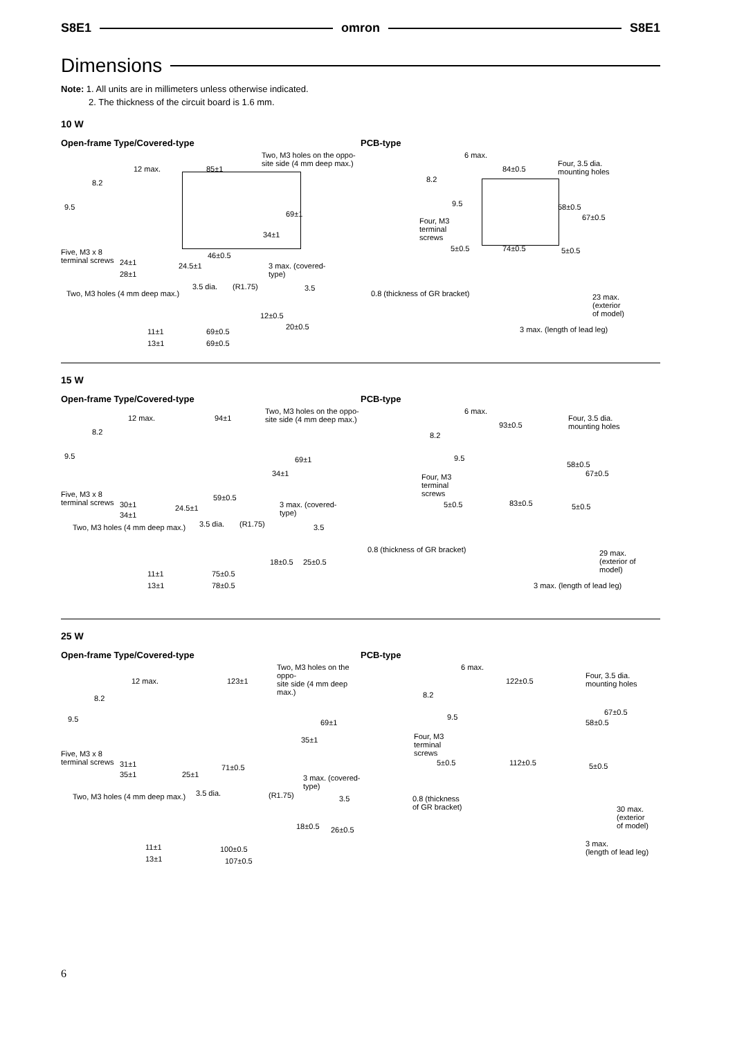S8E1 omron S8E1
Dimensions
Note: 1. All units are in millimeters unless otherwise indicated.
2. The thickness of the circuit board is 1.6 mm.
10 W
Open-frame Type/Covered-type
Two, M3 holes on the oppo-
site side (4 mm deep max.)
12 max. 85±1
8.2
9.5
69±1
34±1
Five, M3 x 8
terminal screws
24±1
28±1
46±0.5
24.5±1
3 max. (covered-
type)
3.5 dia. (R1.75) 3.5
Two, M3 holes (4 mm deep max.)
12±0.5
20±0.5
11±1 69±0.5
13±1 69±0.5
PCB-type
6 max.
84±0.5
Four, 3.5 dia.
mounting holes
8.2
9.5 58±0.5
67±0.5
Four, M3
terminal
screws
5±0.5 74±0.5 5±0.5
0.8 (thickness of GR bracket)
23 max.
(exterior
of model)
3 max. (length of lead leg)
15 W
Open-frame Type/Covered-type
Two, M3 holes on the oppo-
site side (4 mm deep max.)
12 max. 94±1
8.2
9.5 69±1
34±1
Five, M3 x 8
terminal screws
30±1
34±1
59±0.5
24.5±1
3 max. (covered-
type)
3.5 dia. (R1.75) 3.5
Two, M3 holes (4 mm deep max.)
18±0.5 25±0.5
11±1 75±0.5
13±1 78±0.5
PCB-type
6 max.
93±0.5
Four, 3.5 dia.
mounting holes
8.2
9.5
58±0.5
67±0.5
Four, M3
terminal
screws
5±0.5 83±0.5 5±0.5
0.8 (thickness of GR bracket)
29 max.
(exterior of
model)
3 max. (length of lead leg)
25 W
Open-frame Type/Covered-type
Two, M3 holes on the oppo-
site side (4 mm deep max.)
12 max. 123±1
8.2
9.5 69±1
35±1
Five, M3 x 8
terminal screws
31±1
35±1
71±0.5
25±1
3 max. (covered-
type)
3.5 dia. (R1.75) 3.5
Two, M3 holes (4 mm deep max.)
18±0.5 26±0.5
11±1 100±0.5
13±1 107±0.5
PCB-type
6 max.
122±0.5
Four, 3.5 dia.
mounting holes
8.2
9.5
67±0.5
58±0.5
Four, M3
terminal
screws
5±0.5 112±0.5 5±0.5
0.8 (thickness
of GR bracket)
30 max.
(exterior
of model)
3 max.
(length of lead leg)
6